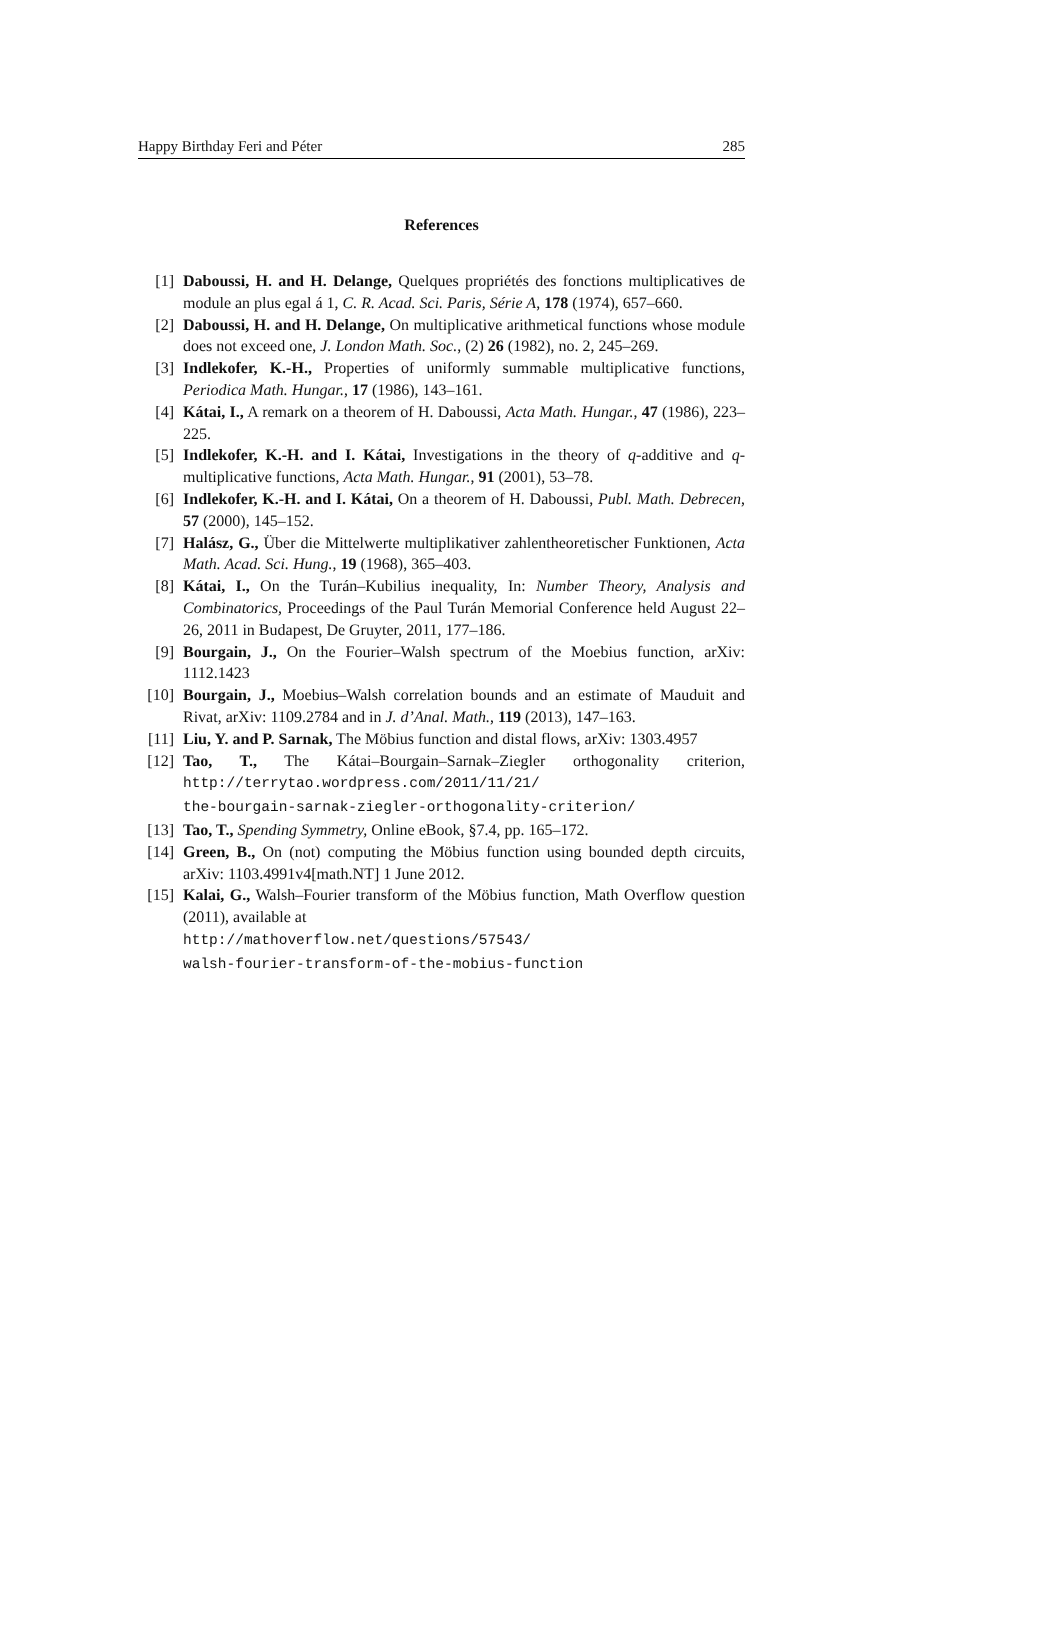Happy Birthday Feri and Péter 285
References
[1] Daboussi, H. and H. Delange, Quelques propriétés des fonctions multiplicatives de module an plus egal á 1, C. R. Acad. Sci. Paris, Série A, 178 (1974), 657–660.
[2] Daboussi, H. and H. Delange, On multiplicative arithmetical functions whose module does not exceed one, J. London Math. Soc., (2) 26 (1982), no. 2, 245–269.
[3] Indlekofer, K.-H., Properties of uniformly summable multiplicative functions, Periodica Math. Hungar., 17 (1986), 143–161.
[4] Kátai, I., A remark on a theorem of H. Daboussi, Acta Math. Hungar., 47 (1986), 223–225.
[5] Indlekofer, K.-H. and I. Kátai, Investigations in the theory of q-additive and q-multiplicative functions, Acta Math. Hungar., 91 (2001), 53–78.
[6] Indlekofer, K.-H. and I. Kátai, On a theorem of H. Daboussi, Publ. Math. Debrecen, 57 (2000), 145–152.
[7] Halász, G., Über die Mittelwerte multiplikativer zahlentheoretischer Funktionen, Acta Math. Acad. Sci. Hung., 19 (1968), 365–403.
[8] Kátai, I., On the Turán–Kubilius inequality, In: Number Theory, Analysis and Combinatorics, Proceedings of the Paul Turán Memorial Conference held August 22–26, 2011 in Budapest, De Gruyter, 2011, 177–186.
[9] Bourgain, J., On the Fourier–Walsh spectrum of the Moebius function, arXiv: 1112.1423
[10] Bourgain, J., Moebius–Walsh correlation bounds and an estimate of Mauduit and Rivat, arXiv: 1109.2784 and in J. d’Anal. Math., 119 (2013), 147–163.
[11] Liu, Y. and P. Sarnak, The Möbius function and distal flows, arXiv: 1303.4957
[12] Tao, T., The Kátai–Bourgain–Sarnak–Ziegler orthogonality criterion, http://terrytao.wordpress.com/2011/11/21/
the-bourgain-sarnak-ziegler-orthogonality-criterion/
[13] Tao, T., Spending Symmetry, Online eBook, §7.4, pp. 165–172.
[14] Green, B., On (not) computing the Möbius function using bounded depth circuits, arXiv: 1103.4991v4[math.NT] 1 June 2012.
[15] Kalai, G., Walsh–Fourier transform of the Möbius function, Math Overflow question (2011), available at
http://mathoverflow.net/questions/57543/
walsh-fourier-transform-of-the-mobius-function